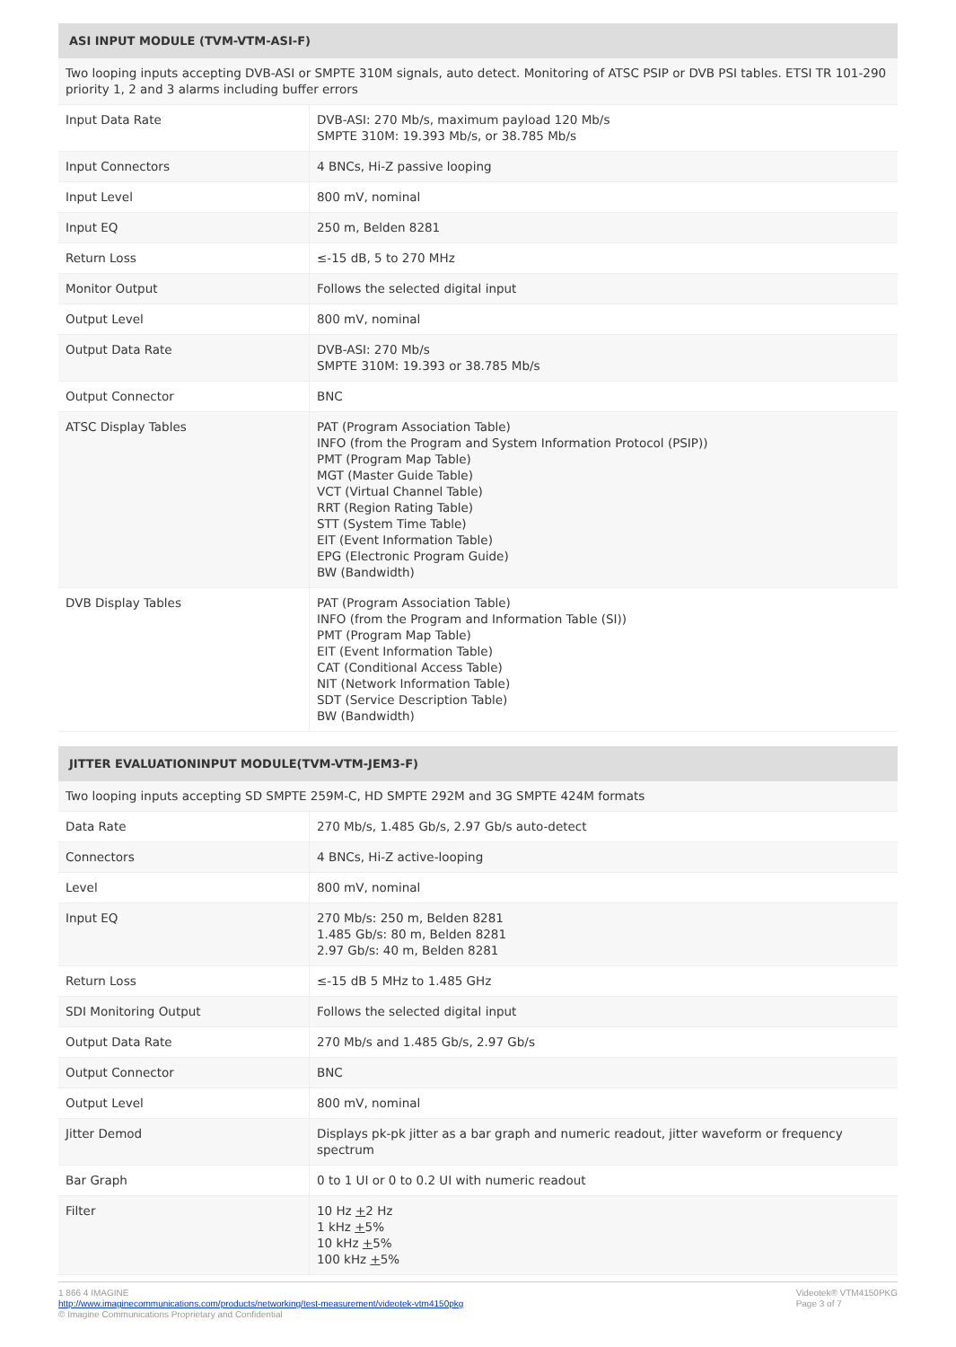| ASI INPUT MODULE (TVM-VTM-ASI-F) | |
| --- | --- |
| Two looping inputs accepting DVB-ASI or SMPTE 310M signals, auto detect. Monitoring of ATSC PSIP or DVB PSI tables. ETSI TR 101-290 priority 1, 2 and 3 alarms including buffer errors | |
| Input Data Rate | DVB-ASI: 270 Mb/s, maximum payload 120 Mb/s SMPTE 310M: 19.393 Mb/s, or 38.785 Mb/s |
| Input Connectors | 4 BNCs, Hi-Z passive looping |
| Input Level | 800 mV, nominal |
| Input EQ | 250 m, Belden 8281 |
| Return Loss | ≤-15 dB, 5 to 270 MHz |
| Monitor Output | Follows the selected digital input |
| Output Level | 800 mV, nominal |
| Output Data Rate | DVB-ASI: 270 Mb/s SMPTE 310M: 19.393 or 38.785 Mb/s |
| Output Connector | BNC |
| ATSC Display Tables | PAT (Program Association Table) INFO (from the Program and System Information Protocol (PSIP)) PMT (Program Map Table) MGT (Master Guide Table) VCT (Virtual Channel Table) RRT (Region Rating Table) STT (System Time Table) EIT (Event Information Table) EPG (Electronic Program Guide) BW (Bandwidth) |
| DVB Display Tables | PAT (Program Association Table) INFO (from the Program and Information Table (SI)) PMT (Program Map Table) EIT (Event Information Table) CAT (Conditional Access Table) NIT (Network Information Table) SDT (Service Description Table) BW (Bandwidth) |
| JITTER EVALUATIONINPUT MODULE(TVM-VTM-JEM3-F) | |
| --- | --- |
| Two looping inputs accepting SD SMPTE 259M-C, HD SMPTE 292M and 3G SMPTE 424M formats | |
| Data Rate | 270 Mb/s, 1.485 Gb/s, 2.97 Gb/s auto-detect |
| Connectors | 4 BNCs, Hi-Z active-looping |
| Level | 800 mV, nominal |
| Input EQ | 270 Mb/s: 250 m, Belden 8281 1.485 Gb/s: 80 m, Belden 8281 2.97 Gb/s: 40 m, Belden 8281 |
| Return Loss | ≤-15 dB 5 MHz to 1.485 GHz |
| SDI Monitoring Output | Follows the selected digital input |
| Output Data Rate | 270 Mb/s and 1.485 Gb/s, 2.97 Gb/s |
| Output Connector | BNC |
| Output Level | 800 mV, nominal |
| Jitter Demod | Displays pk-pk jitter as a bar graph and numeric readout, jitter waveform or frequency spectrum |
| Bar Graph | 0 to 1 UI or 0 to 0.2 UI with numeric readout |
| Filter | 10 Hz + 2 Hz 1 kHz + 5% 10 kHz + 5% 100 kHz + 5% |
1 866 4 IMAGINE
http://www.imaginecommunications.com/products/networking/test-measurement/videotek-vtm4150pkg
© Imagine Communications Proprietary and Confidential
Videotek® VTM4150PKG
Page 3 of 7